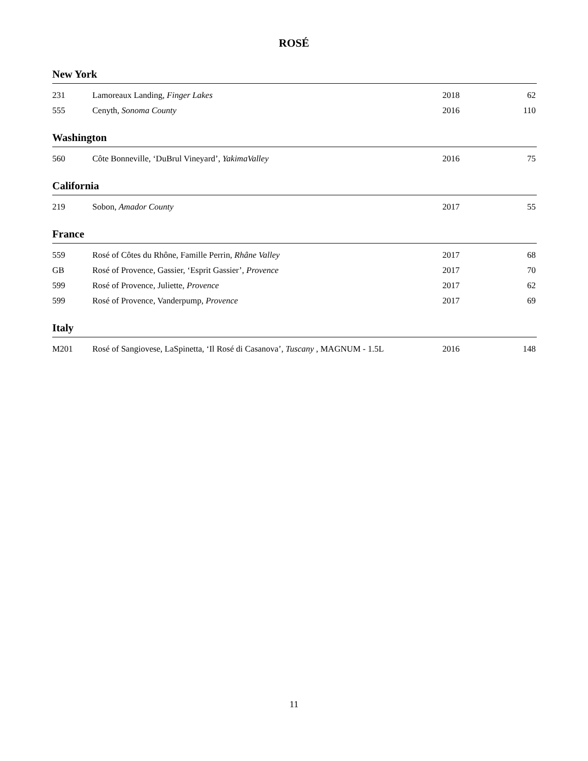ROSÉ
New York
| 231 | Lamoreaux Landing, Finger Lakes | 2018 | 62 |
| 555 | Cenyth, Sonoma County | 2016 | 110 |
Washington
| 560 | Côte Bonneville, ‘DuBrul Vineyard’, YakimaValley | 2016 | 75 |
California
| 219 | Sobon, Amador County | 2017 | 55 |
France
| 559 | Rosé of Côtes du Rhône, Famille Perrin, Rhâne Valley | 2017 | 68 |
| GB | Rosé of Provence, Gassier, ‘Esprit Gassier’, Provence | 2017 | 70 |
| 599 | Rosé of Provence, Juliette, Provence | 2017 | 62 |
| 599 | Rosé of Provence, Vanderpump, Provence | 2017 | 69 |
Italy
| M201 | Rosé of Sangiovese, LaSpinetta, ‘Il Rosé di Casanova’, Tuscany , MAGNUM - 1.5L | 2016 | 148 |
11